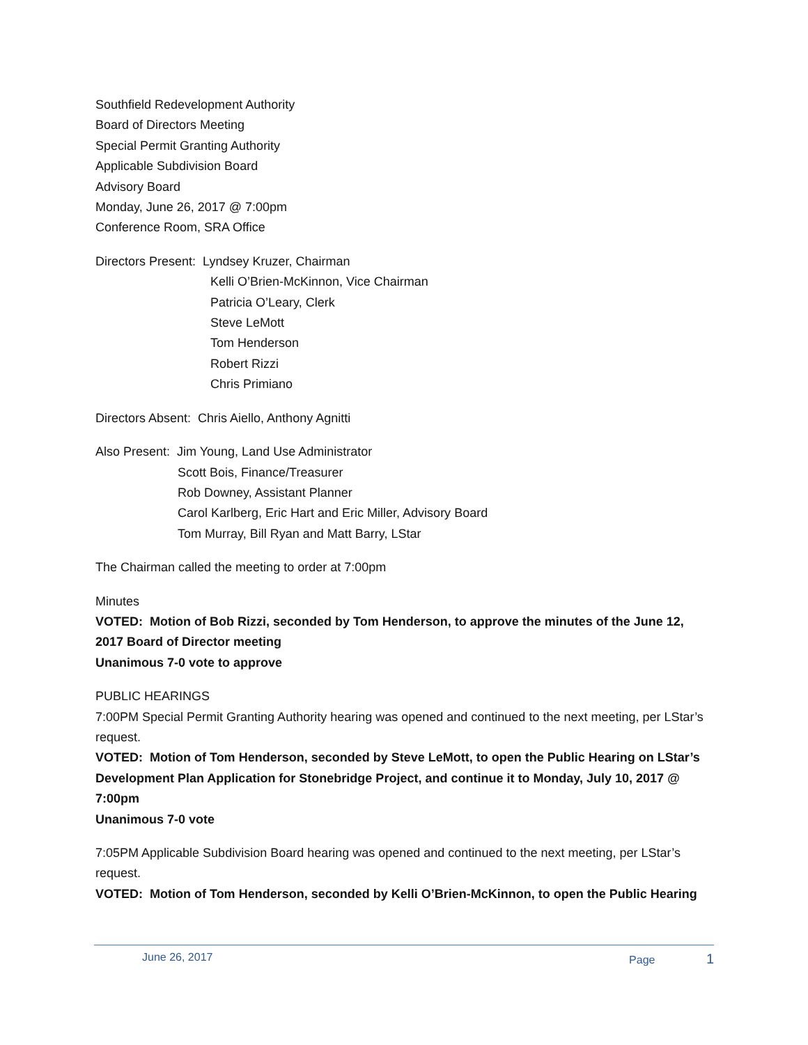Southfield Redevelopment Authority
Board of Directors Meeting
Special Permit Granting Authority
Applicable Subdivision Board
Advisory Board
Monday, June 26, 2017 @ 7:00pm
Conference Room, SRA Office
Directors Present: Lyndsey Kruzer, Chairman
Kelli O’Brien-McKinnon, Vice Chairman
Patricia O’Leary, Clerk
Steve LeMott
Tom Henderson
Robert Rizzi
Chris Primiano
Directors Absent: Chris Aiello, Anthony Agnitti
Also Present: Jim Young, Land Use Administrator
Scott Bois, Finance/Treasurer
Rob Downey, Assistant Planner
Carol Karlberg, Eric Hart and Eric Miller, Advisory Board
Tom Murray, Bill Ryan and Matt Barry, LStar
The Chairman called the meeting to order at 7:00pm
Minutes
VOTED: Motion of Bob Rizzi, seconded by Tom Henderson, to approve the minutes of the June 12, 2017 Board of Director meeting
Unanimous 7-0 vote to approve
PUBLIC HEARINGS
7:00PM Special Permit Granting Authority hearing was opened and continued to the next meeting, per LStar’s request.
VOTED: Motion of Tom Henderson, seconded by Steve LeMott, to open the Public Hearing on LStar’s Development Plan Application for Stonebridge Project, and continue it to Monday, July 10, 2017 @ 7:00pm
Unanimous 7-0 vote
7:05PM Applicable Subdivision Board hearing was opened and continued to the next meeting, per LStar’s request.
VOTED: Motion of Tom Henderson, seconded by Kelli O’Brien-McKinnon, to open the Public Hearing
June 26, 2017 Page 1